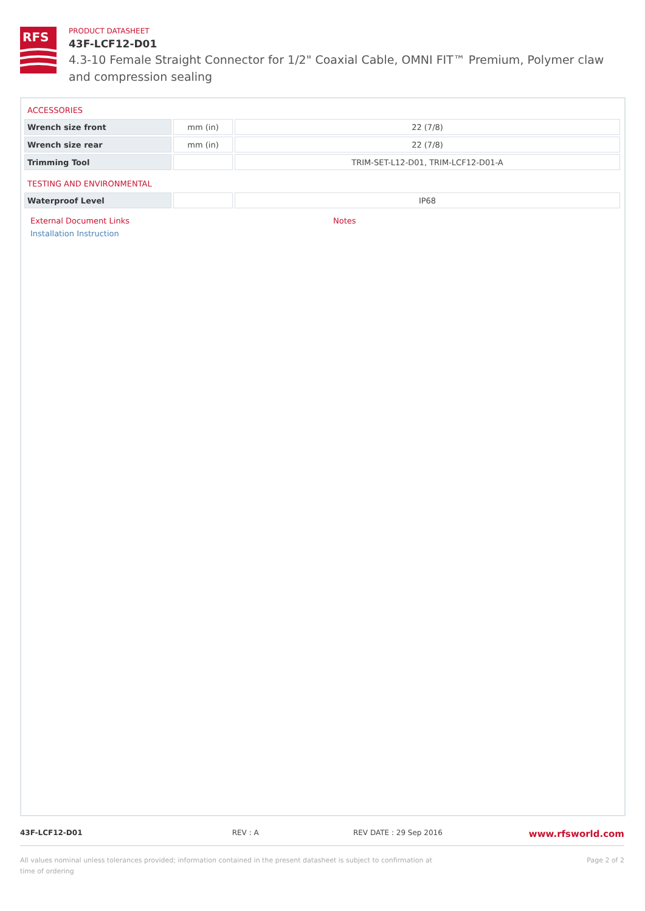RFS
PRODUCT DATASHEET
43F-LCF12-D01
4.3-10 Female Straight Connector for 1/2" Coaxial Cable, OMNI FIT™ Premium, Polymer claw and compression sealing
ACCESSORIES
| Wrench size front | mm (in) | 22 (7/8) |
| Wrench size rear | mm (in) | 22 (7/8) |
| Trimming Tool | | TRIM-SET-L12-D01, TRIM-LCF12-D01-A |
TESTING AND ENVIRONMENTAL
| Waterproof Level | | IP68 |
External Document Links
Installation Instruction
Notes
43F-LCF12-D01 REV : A REV DATE : 29 Sep 2016
www.rfsworld.com
All values nominal unless tolerances provided; information contained in the present datasheet is subject to confirmation at time of ordering
Page 2 of 2